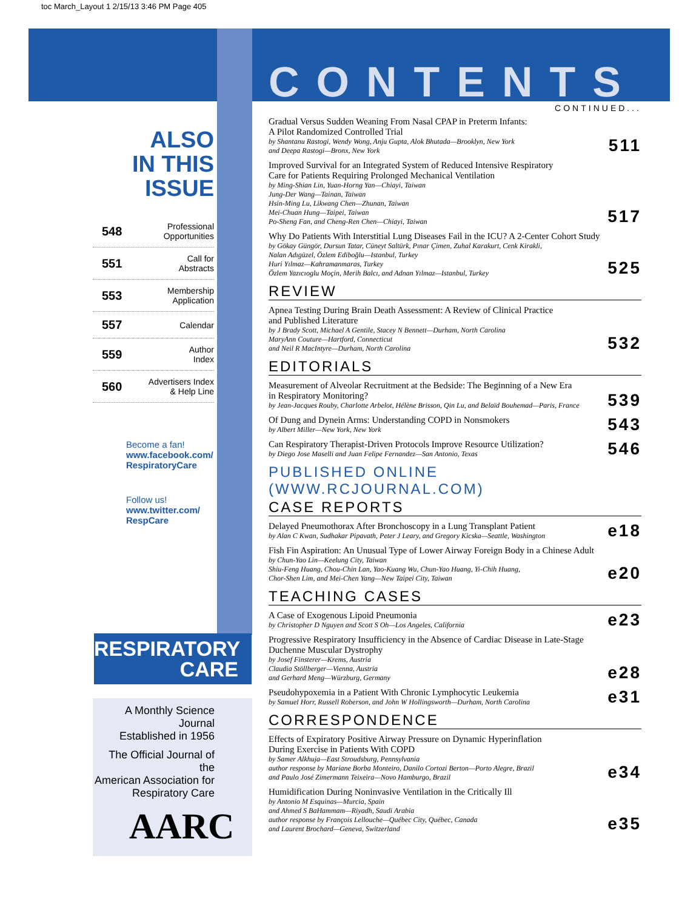toc March_Layout 1 2/15/13 3:46 PM Page 405
ALSO
IN THIS ISSUE
548 Professional
Opportunities
551 Call for
Abstracts
553 Membership
Application
557 Calendar
559 Author
Index
560 Advertisers Index
& Help Line
Become a fan!
www.facebook.com/
RespiratoryCare
Follow us!
www.twitter.com/
RespCare
RESPIRATORY
CARE
A Monthly Science Journal
Established in 1956
The Official Journal of the
American Association for
Respiratory Care
AARC
CONTENTS
CONTINUED...
Gradual Versus Sudden Weaning From Nasal CPAP in Preterm Infants:
A Pilot Randomized Controlled Trial
by Shantanu Rastogi, Wendy Wong, Anju Gupta, Alok Bhutada—Brooklyn, New York
and Deepa Rastogi—Bronx, New York
511
Improved Survival for an Integrated System of Reduced Intensive Respiratory
Care for Patients Requiring Prolonged Mechanical Ventilation
by Ming-Shian Lin, Yuan-Horng Yan—Chiayi, Taiwan
Jung-Der Wang—Tainan, Taiwan
Hsin-Ming Lu, Likwang Chen—Zhunan, Taiwan
Mei-Chuan Hung—Taipei, Taiwan
Po-Sheng Fan, and Cheng-Ren Chen—Chiayi, Taiwan
517
Why Do Patients With Interstitial Lung Diseases Fail in the ICU? A 2-Center Cohort Study
by Gökay Güngör, Dursun Tatar, Cüneyt Saltürk, Pınar Çimen, Zuhal Karakurt, Cenk Kirakli,
Nalan Adıgüzel, Özlem Ediboğlu—Istanbul, Turkey
Huri Yılmaz—Kahramanmaras, Turkey
Özlem Yazıcıoglu Moçin, Merih Balcı, and Adnan Yılmaz—Istanbul, Turkey
525
REVIEW
Apnea Testing During Brain Death Assessment: A Review of Clinical Practice
and Published Literature
by J Brady Scott, Michael A Gentile, Stacey N Bennett—Durham, North Carolina
MaryAnn Couture—Hartford, Connecticut
and Neil R MacIntyre—Durham, North Carolina
532
EDITORIALS
Measurement of Alveolar Recruitment at the Bedside: The Beginning of a New Era
in Respiratory Monitoring?
by Jean-Jacques Rouby, Charlotte Arbelot, Hélène Brisson, Qin Lu, and Belaïd Bouhemad—Paris, France
539
Of Dung and Dynein Arms: Understanding COPD in Nonsmokers
by Albert Miller—New York, New York
543
Can Respiratory Therapist-Driven Protocols Improve Resource Utilization?
by Diego Jose Maselli and Juan Felipe Fernandez—San Antonio, Texas
546
PUBLISHED ONLINE (WWW.RCJOURNAL.COM)
CASE REPORTS
Delayed Pneumothorax After Bronchoscopy in a Lung Transplant Patient
by Alan C Kwan, Sudhakar Pipavath, Peter J Leary, and Gregory Kicska—Seattle, Washington
e18
Fish Fin Aspiration: An Unusual Type of Lower Airway Foreign Body in a Chinese Adult
by Chun-Yao Lin—Keelung City, Taiwan
Shiu-Feng Huang, Chou-Chin Lan, Yao-Kuang Wu, Chun-Yao Huang, Yi-Chih Huang,
Chor-Shen Lim, and Mei-Chen Yang—New Taipei City, Taiwan
e20
TEACHING CASES
A Case of Exogenous Lipoid Pneumonia
by Christopher D Nguyen and Scott S Oh—Los Angeles, California
e23
Progressive Respiratory Insufficiency in the Absence of Cardiac Disease in Late-Stage
Duchenne Muscular Dystrophy
by Josef Finsterer—Krems, Austria
Claudia Stöllberger—Vienna, Austria
and Gerhard Meng—Würzburg, Germany
e28
Pseudohypoxemia in a Patient With Chronic Lymphocytic Leukemia
by Samuel Horr, Russell Roberson, and John W Hollingsworth—Durham, North Carolina
e31
CORRESPONDENCE
Effects of Expiratory Positive Airway Pressure on Dynamic Hyperinflation
During Exercise in Patients With COPD
by Samer Alkhuja—East Stroudsburg, Pennsylvania
author response by Mariane Borba Monteiro, Danilo Cortozi Berton—Porto Alegre, Brazil
and Paulo José Zimermann Teixeira—Novo Hamburgo, Brazil
e34
Humidification During Noninvasive Ventilation in the Critically Ill
by Antonio M Esquinas—Murcia, Spain
and Ahmed S BaHammam—Riyadh, Saudi Arabia
author response by François Lellouche—Québec City, Québec, Canada
and Laurent Brochard—Geneva, Switzerland
e35